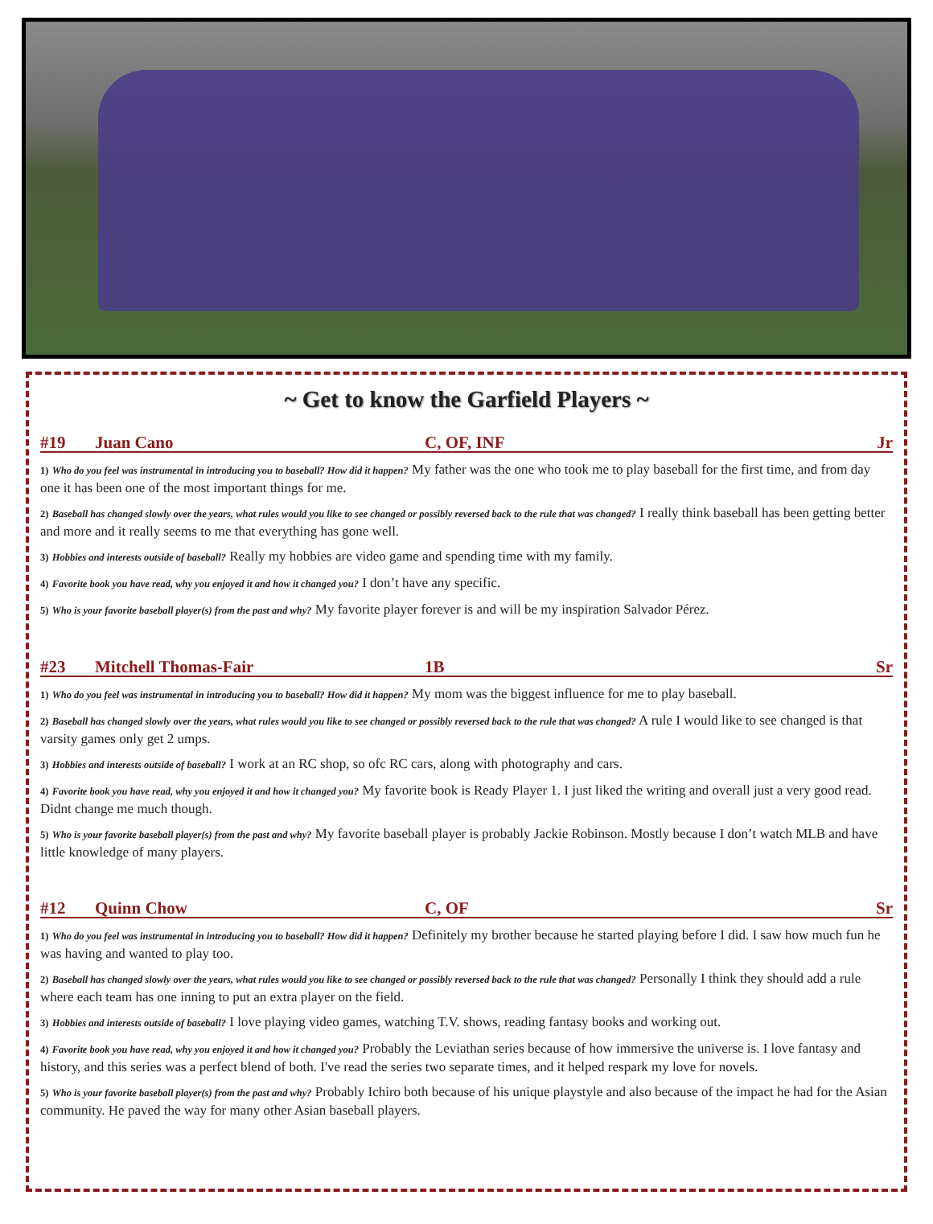~ Get to know the Garfield Players ~
#19 Juan Cano C, OF, INF Jr
1) Who do you feel was instrumental in introducing you to baseball? How did it happen? My father was the one who took me to play baseball for the first time, and from day one it has been one of the most important things for me.
2) Baseball has changed slowly over the years, what rules would you like to see changed or possibly reversed back to the rule that was changed? I really think baseball has been getting better and more and it really seems to me that everything has gone well.
3) Hobbies and interests outside of baseball? Really my hobbies are video game and spending time with my family.
4) Favorite book you have read, why you enjoyed it and how it changed you? I don’t have any specific.
5) Who is your favorite baseball player(s) from the past and why? My favorite player forever is and will be my inspiration Salvador Pérez.
#23 Mitchell Thomas-Fair 1B Sr
1) Who do you feel was instrumental in introducing you to baseball? How did it happen? My mom was the biggest influence for me to play baseball.
2) Baseball has changed slowly over the years, what rules would you like to see changed or possibly reversed back to the rule that was changed? A rule I would like to see changed is that varsity games only get 2 umps.
3) Hobbies and interests outside of baseball? I work at an RC shop, so ofc RC cars, along with photography and cars.
4) Favorite book you have read, why you enjoyed it and how it changed you? My favorite book is Ready Player 1. I just liked the writing and overall just a very good read. Didnt change me much though.
5) Who is your favorite baseball player(s) from the past and why? My favorite baseball player is probably Jackie Robinson. Mostly because I don’t watch MLB and have little knowledge of many players.
#12 Quinn Chow C, OF Sr
1) Who do you feel was instrumental in introducing you to baseball? How did it happen? Definitely my brother because he started playing before I did. I saw how much fun he was having and wanted to play too.
2) Baseball has changed slowly over the years, what rules would you like to see changed or possibly reversed back to the rule that was changed? Personally I think they should add a rule where each team has one inning to put an extra player on the field.
3) Hobbies and interests outside of baseball? I love playing video games, watching T.V. shows, reading fantasy books and working out.
4) Favorite book you have read, why you enjoyed it and how it changed you? Probably the Leviathan series because of how immersive the universe is. I love fantasy and history, and this series was a perfect blend of both. I've read the series two separate times, and it helped respark my love for novels.
5) Who is your favorite baseball player(s) from the past and why? Probably Ichiro both because of his unique playstyle and also because of the impact he had for the Asian community. He paved the way for many other Asian baseball players.